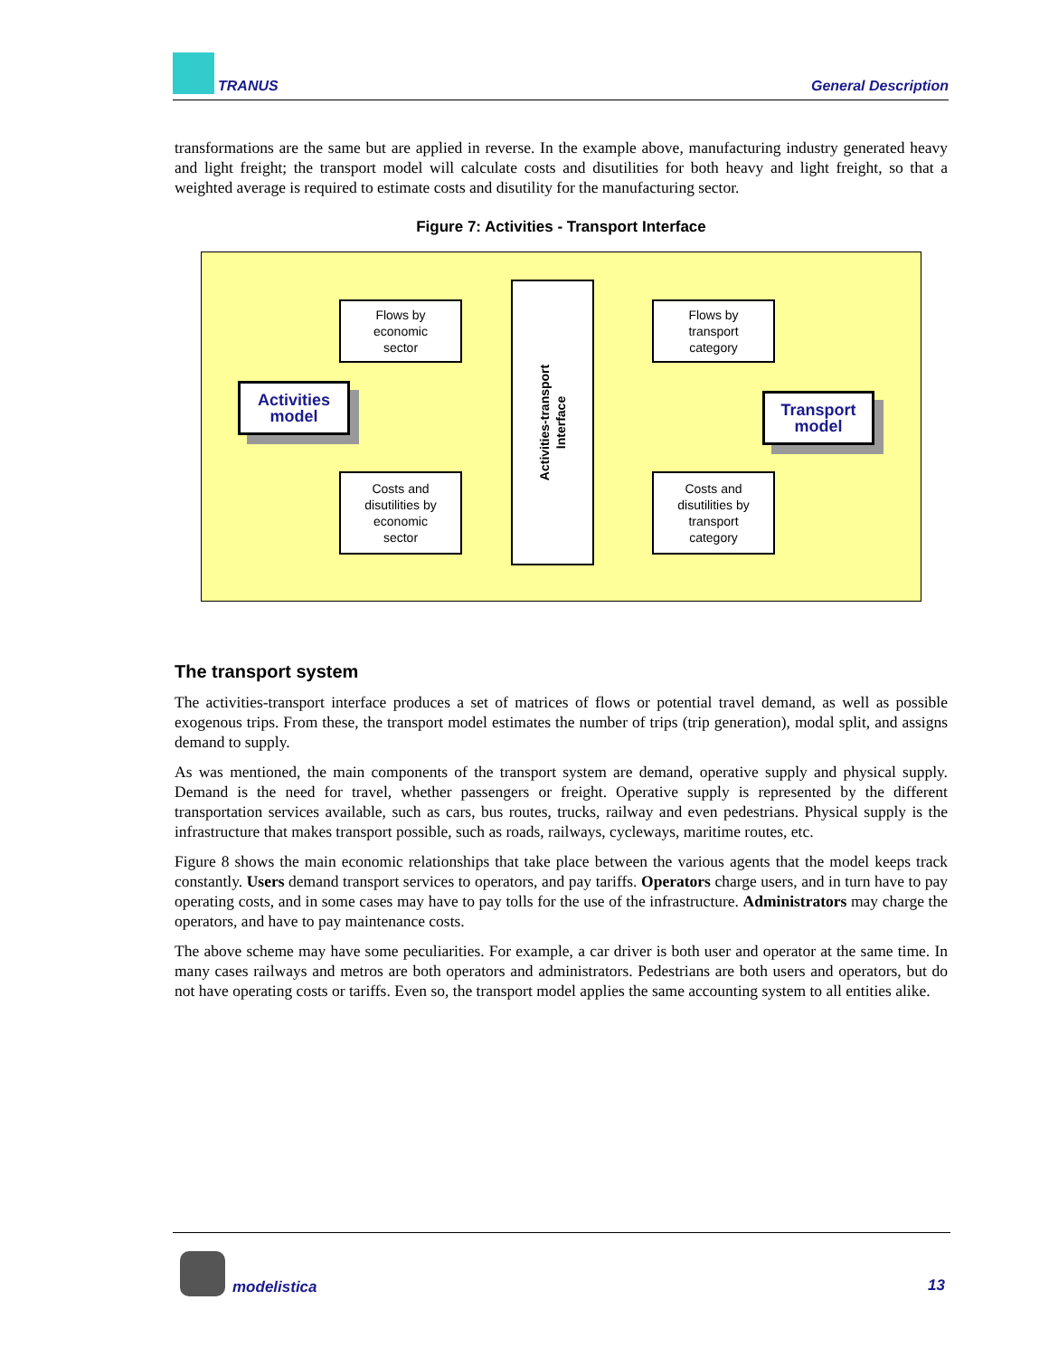TRANUS General Description
transformations are the same but are applied in reverse. In the example above, manufacturing industry generated heavy and light freight; the transport model will calculate costs and disutilities for both heavy and light freight, so that a weighted average is required to estimate costs and disutility for the manufacturing sector.
Figure 7: Activities - Transport Interface
Flows by
economic
sector
Flows by
transport
category
Activities
model
Activities-transport
Interface
Transport
model
Costs and
disutilities by
economic
sector
Costs and
disutilities by
transport
category
The transport system
The activities-transport interface produces a set of matrices of flows or potential travel demand, as well as possible exogenous trips. From these, the transport model estimates the number of trips (trip generation), modal split, and assigns demand to supply.
As was mentioned, the main components of the transport system are demand, operative supply and physical supply. Demand is the need for travel, whether passengers or freight. Operative supply is represented by the different transportation services available, such as cars, bus routes, trucks, railway and even pedestrians. Physical supply is the infrastructure that makes transport possible, such as roads, railways, cycleways, maritime routes, etc.
Figure 8 shows the main economic relationships that take place between the various agents that the model keeps track constantly. Users demand transport services to operators, and pay tariffs. Operators charge users, and in turn have to pay operating costs, and in some cases may have to pay tolls for the use of the infrastructure. Administrators may charge the operators, and have to pay maintenance costs.
The above scheme may have some peculiarities. For example, a car driver is both user and operator at the same time. In many cases railways and metros are both operators and administrators. Pedestrians are both users and operators, but do not have operating costs or tariffs. Even so, the transport model applies the same accounting system to all entities alike.
modelistica 13